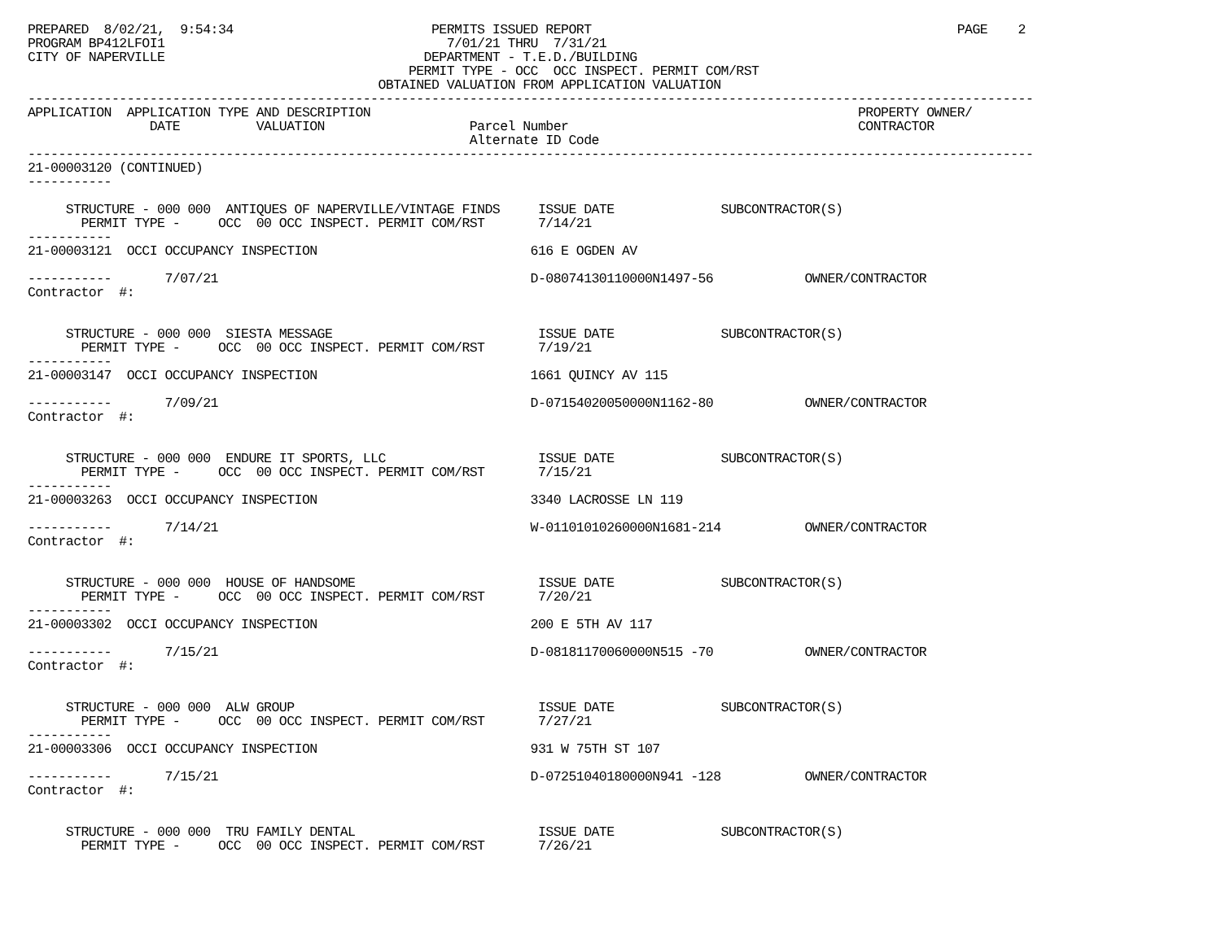PREPARED  8/02/21,  9:54:34                          PERMITS ISSUED REPORT                                                PAGE    2
PROGRAM BP412LFOI1                                     7/01/21 THRU  7/31/21
CITY OF NAPERVILLE                                  DEPARTMENT - T.E.D./BUILDING
                                                  PERMIT TYPE - OCC  OCC INSPECT. PERMIT COM/RST
                                              OBTAINED VALUATION FROM APPLICATION VALUATION
------------------------------------------------------------------------------------------------------------------------------------
APPLICATION  APPLICATION TYPE AND DESCRIPTION                                                                PROPERTY OWNER/
                DATE          VALUATION                   Parcel Number                                      CONTRACTOR
                                                          Alternate ID Code
------------------------------------------------------------------------------------------------------------------------------------
21-00003120 (CONTINUED)
-----------

     STRUCTURE - 000 000  ANTIQUES OF NAPERVILLE/VINTAGE FINDS     ISSUE DATE              SUBCONTRACTOR(S)
       PERMIT TYPE -     OCC  00 OCC INSPECT. PERMIT COM/RST       7/14/21
-----------
21-00003121  OCCI OCCUPANCY INSPECTION                            616 E OGDEN AV

-----------       7/07/21                                         D-08074130110000N1497-56            OWNER/CONTRACTOR
Contractor  #:


     STRUCTURE - 000 000  SIESTA MESSAGE                           ISSUE DATE              SUBCONTRACTOR(S)
       PERMIT TYPE -     OCC  00 OCC INSPECT. PERMIT COM/RST       7/19/21
-----------
21-00003147  OCCI OCCUPANCY INSPECTION                            1661 QUINCY AV 115

-----------       7/09/21                                         D-07154020050000N1162-80            OWNER/CONTRACTOR
Contractor  #:


     STRUCTURE - 000 000  ENDURE IT SPORTS, LLC                    ISSUE DATE              SUBCONTRACTOR(S)
       PERMIT TYPE -     OCC  00 OCC INSPECT. PERMIT COM/RST       7/15/21
-----------
21-00003263  OCCI OCCUPANCY INSPECTION                            3340 LACROSSE LN 119

-----------       7/14/21                                         W-01101010260000N1681-214           OWNER/CONTRACTOR
Contractor  #:


     STRUCTURE - 000 000  HOUSE OF HANDSOME                        ISSUE DATE              SUBCONTRACTOR(S)
       PERMIT TYPE -     OCC  00 OCC INSPECT. PERMIT COM/RST       7/20/21
-----------
21-00003302  OCCI OCCUPANCY INSPECTION                            200 E 5TH AV 117

-----------       7/15/21                                         D-08181170060000N515 -70            OWNER/CONTRACTOR
Contractor  #:


     STRUCTURE - 000 000  ALW GROUP                                ISSUE DATE              SUBCONTRACTOR(S)
       PERMIT TYPE -     OCC  00 OCC INSPECT. PERMIT COM/RST       7/27/21
-----------
21-00003306  OCCI OCCUPANCY INSPECTION                            931 W 75TH ST 107

-----------       7/15/21                                         D-07251040180000N941 -128           OWNER/CONTRACTOR
Contractor  #:


     STRUCTURE - 000 000  TRU FAMILY DENTAL                        ISSUE DATE              SUBCONTRACTOR(S)
       PERMIT TYPE -     OCC  00 OCC INSPECT. PERMIT COM/RST       7/26/21